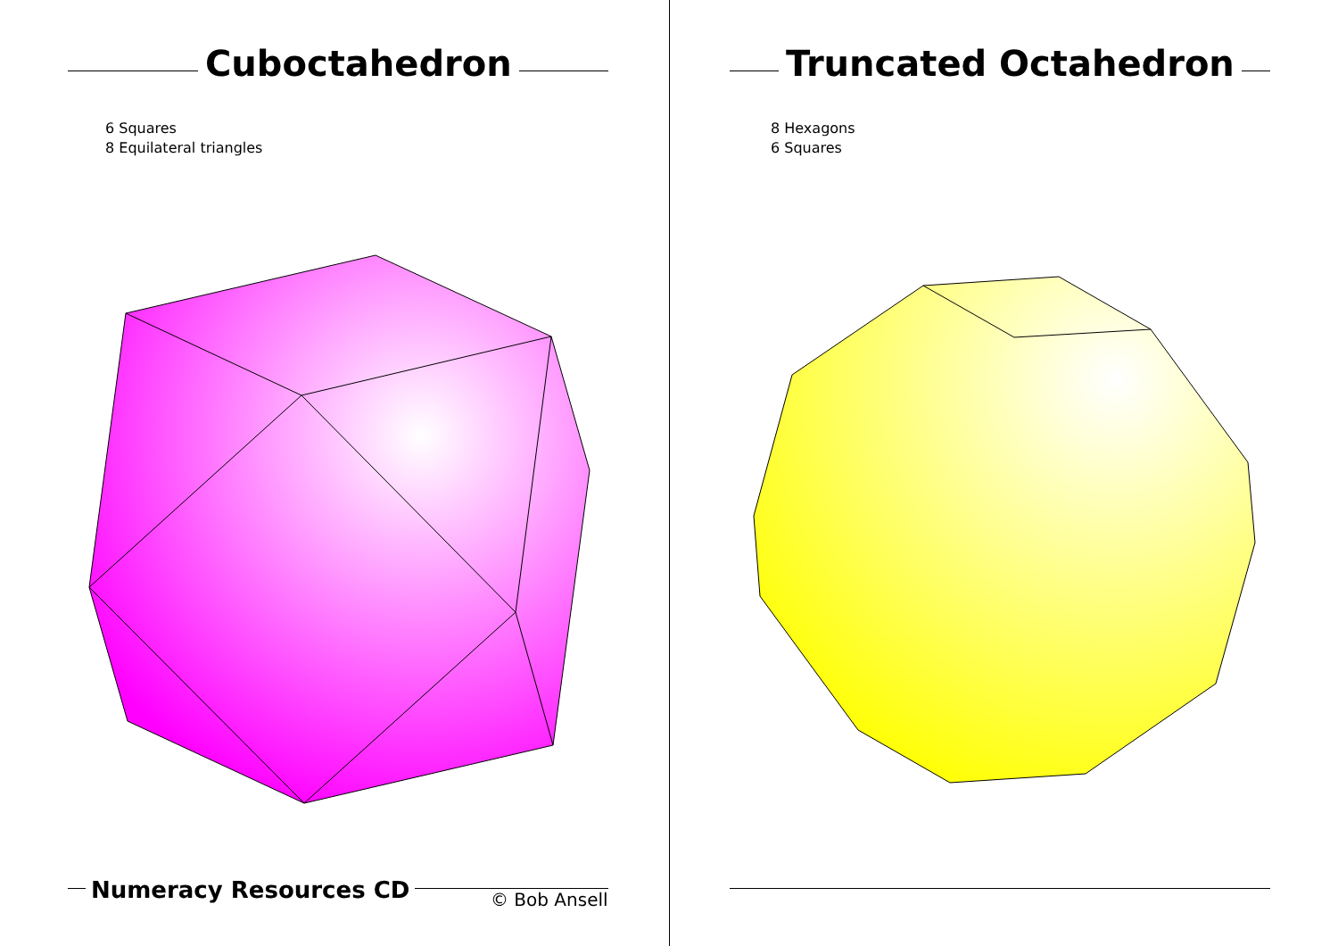Cuboctahedron
6 Squares
8 Equilateral triangles
Numeracy Resources CD © Bob Ansell
Truncated Octahedron
8 Hexagons
6 Squares